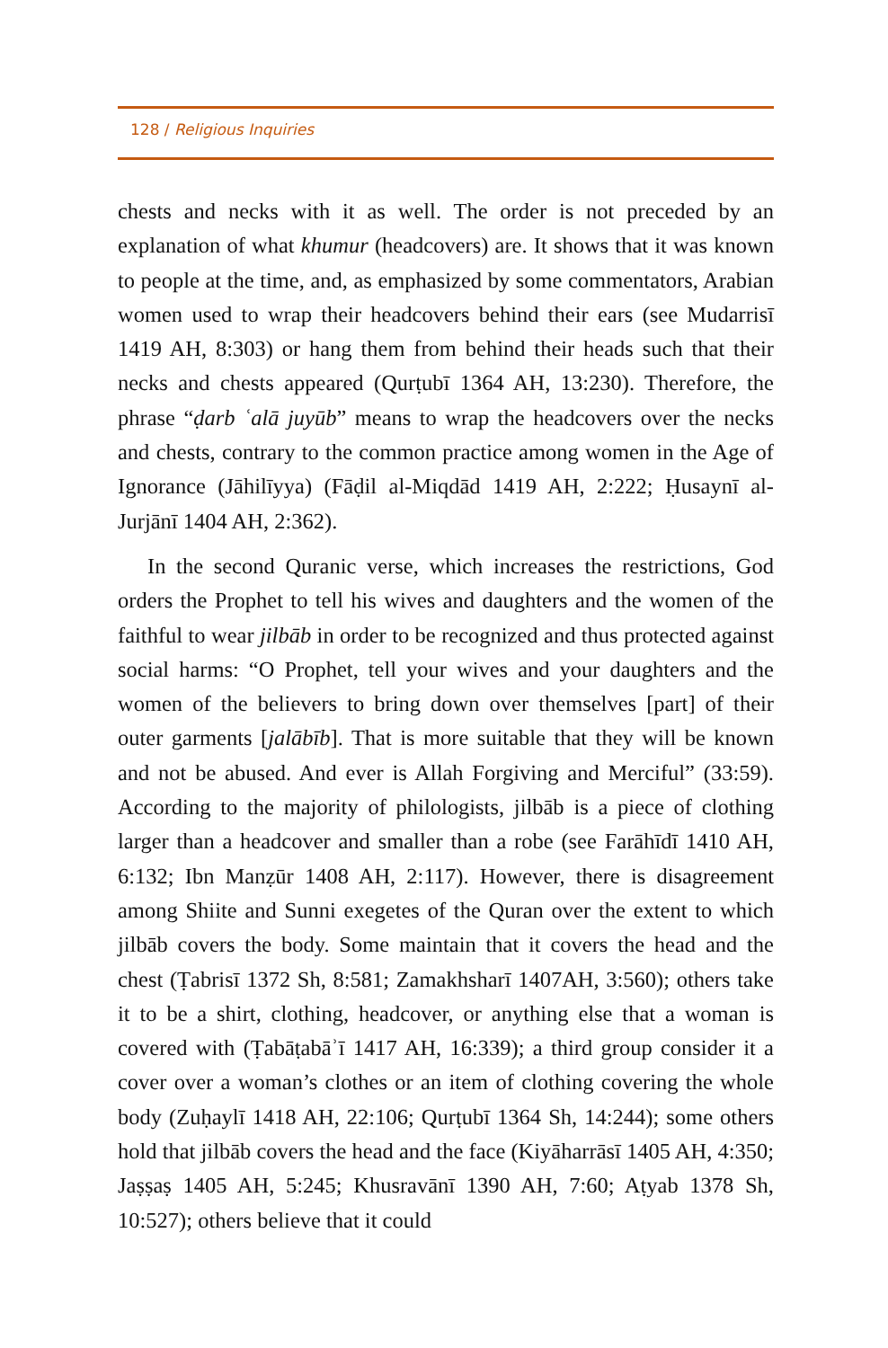128 / Religious Inquiries
chests and necks with it as well. The order is not preceded by an explanation of what khumur (headcovers) are. It shows that it was known to people at the time, and, as emphasized by some commentators, Arabian women used to wrap their headcovers behind their ears (see Mudarrisī 1419 AH, 8:303) or hang them from behind their heads such that their necks and chests appeared (Qurṭubī 1364 AH, 13:230). Therefore, the phrase “ḍarb ʿalā juyūb” means to wrap the headcovers over the necks and chests, contrary to the common practice among women in the Age of Ignorance (Jāhilīyya) (Fāḍil al-Miqdād 1419 AH, 2:222; Ḥusaynī al-Jurjānī 1404 AH, 2:362).
In the second Quranic verse, which increases the restrictions, God orders the Prophet to tell his wives and daughters and the women of the faithful to wear jilbāb in order to be recognized and thus protected against social harms: “O Prophet, tell your wives and your daughters and the women of the believers to bring down over themselves [part] of their outer garments [jalābīb]. That is more suitable that they will be known and not be abused. And ever is Allah Forgiving and Merciful” (33:59). According to the majority of philologists, jilbāb is a piece of clothing larger than a headcover and smaller than a robe (see Farāhīdī 1410 AH, 6:132; Ibn Manẓūr 1408 AH, 2:117). However, there is disagreement among Shiite and Sunni exegetes of the Quran over the extent to which jilbāb covers the body. Some maintain that it covers the head and the chest (Ṭabrisī 1372 Sh, 8:581; Zamakhsharī 1407AH, 3:560); others take it to be a shirt, clothing, headcover, or anything else that a woman is covered with (Ṭabāṭabāʾī 1417 AH, 16:339); a third group consider it a cover over a woman’s clothes or an item of clothing covering the whole body (Zuḥaylī 1418 AH, 22:106; Qurṭubī 1364 Sh, 14:244); some others hold that jilbāb covers the head and the face (Kiyāharrāsī 1405 AH, 4:350; Jaṣṣaṣ 1405 AH, 5:245; Khusravānī 1390 AH, 7:60; Aṭyab 1378 Sh, 10:527); others believe that it could